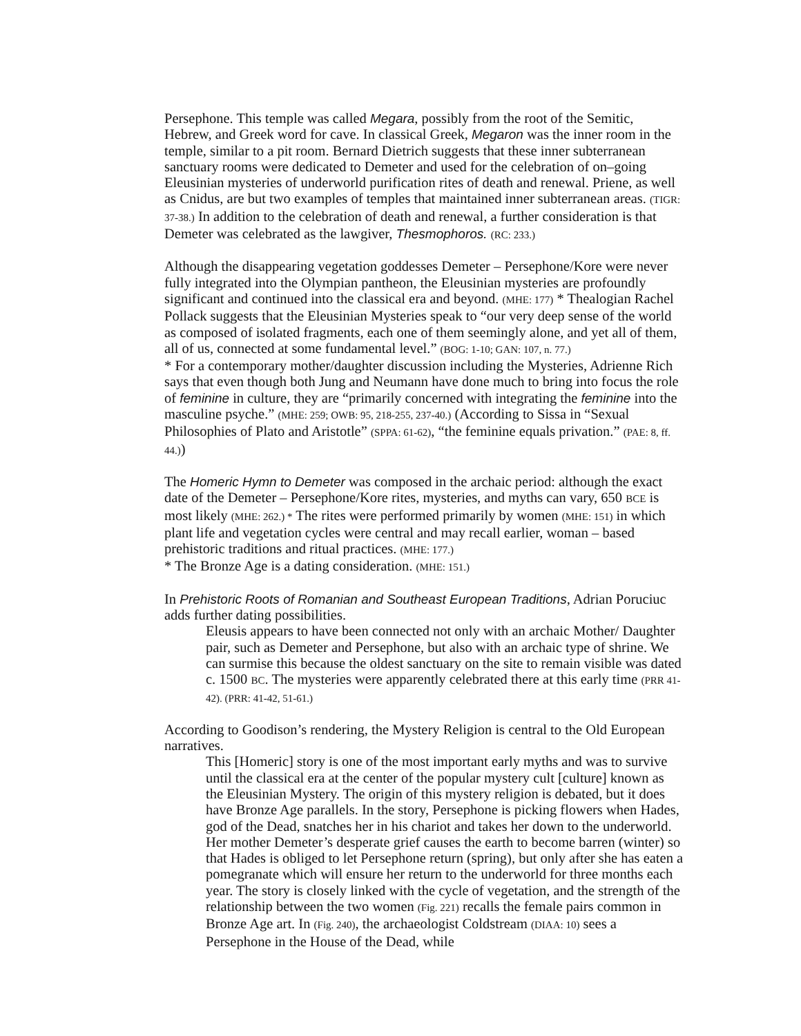Persephone. This temple was called Megara, possibly from the root of the Semitic, Hebrew, and Greek word for cave. In classical Greek, Megaron was the inner room in the temple, similar to a pit room. Bernard Dietrich suggests that these inner subterranean sanctuary rooms were dedicated to Demeter and used for the celebration of on–going Eleusinian mysteries of underworld purification rites of death and renewal. Priene, as well as Cnidus, are but two examples of temples that maintained inner subterranean areas. (TIGR: 37-38.) In addition to the celebration of death and renewal, a further consideration is that Demeter was celebrated as the lawgiver, Thesmophoros. (RC: 233.)
Although the disappearing vegetation goddesses Demeter – Persephone/Kore were never fully integrated into the Olympian pantheon, the Eleusinian mysteries are profoundly significant and continued into the classical era and beyond. (MHE: 177) * Thealogian Rachel Pollack suggests that the Eleusinian Mysteries speak to “our very deep sense of the world as composed of isolated fragments, each one of them seemingly alone, and yet all of them, all of us, connected at some fundamental level.” (BOG: 1-10; GAN: 107, n. 77.)
* For a contemporary mother/daughter discussion including the Mysteries, Adrienne Rich says that even though both Jung and Neumann have done much to bring into focus the role of feminine in culture, they are “primarily concerned with integrating the feminine into the masculine psyche.” (MHE: 259; OWB: 95, 218-255, 237-40.) (According to Sissa in “Sexual Philosophies of Plato and Aristotle” (SPPA: 61-62), “the feminine equals privation.” (PAE: 8, ff. 44.))
The Homeric Hymn to Demeter was composed in the archaic period: although the exact date of the Demeter – Persephone/Kore rites, mysteries, and myths can vary, 650 BCE is most likely (MHE: 262.) * The rites were performed primarily by women (MHE: 151) in which plant life and vegetation cycles were central and may recall earlier, woman – based prehistoric traditions and ritual practices. (MHE: 177.)
* The Bronze Age is a dating consideration. (MHE: 151.)
In Prehistoric Roots of Romanian and Southeast European Traditions, Adrian Poruciuc adds further dating possibilities.
Eleusis appears to have been connected not only with an archaic Mother/ Daughter pair, such as Demeter and Persephone, but also with an archaic type of shrine. We can surmise this because the oldest sanctuary on the site to remain visible was dated c. 1500 BC. The mysteries were apparently celebrated there at this early time (PRR 41-42). (PRR: 41-42, 51-61.)
According to Goodison’s rendering, the Mystery Religion is central to the Old European narratives.
This [Homeric] story is one of the most important early myths and was to survive until the classical era at the center of the popular mystery cult [culture] known as the Eleusinian Mystery. The origin of this mystery religion is debated, but it does have Bronze Age parallels. In the story, Persephone is picking flowers when Hades, god of the Dead, snatches her in his chariot and takes her down to the underworld. Her mother Demeter’s desperate grief causes the earth to become barren (winter) so that Hades is obliged to let Persephone return (spring), but only after she has eaten a pomegranate which will ensure her return to the underworld for three months each year. The story is closely linked with the cycle of vegetation, and the strength of the relationship between the two women (Fig. 221) recalls the female pairs common in Bronze Age art. In (Fig. 240), the archaeologist Coldstream (DIAA: 10) sees a Persephone in the House of the Dead, while